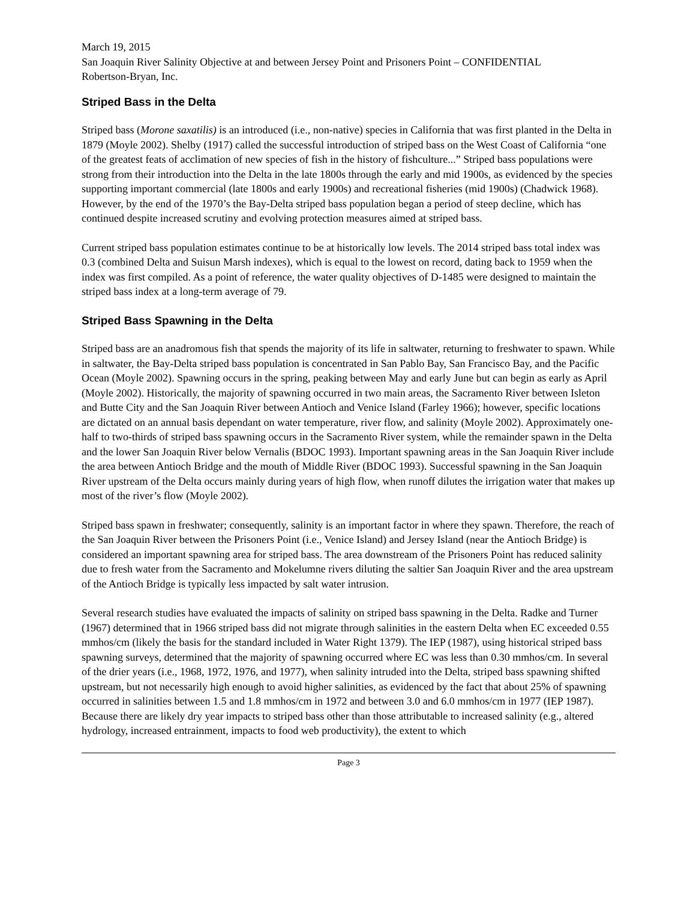March 19, 2015
San Joaquin River Salinity Objective at and between Jersey Point and Prisoners Point – CONFIDENTIAL
Robertson-Bryan, Inc.
Striped Bass in the Delta
Striped bass (Morone saxatilis) is an introduced (i.e., non-native) species in California that was first planted in the Delta in 1879 (Moyle 2002). Shelby (1917) called the successful introduction of striped bass on the West Coast of California “one of the greatest feats of acclimation of new species of fish in the history of fishculture...” Striped bass populations were strong from their introduction into the Delta in the late 1800s through the early and mid 1900s, as evidenced by the species supporting important commercial (late 1800s and early 1900s) and recreational fisheries (mid 1900s) (Chadwick 1968). However, by the end of the 1970’s the Bay-Delta striped bass population began a period of steep decline, which has continued despite increased scrutiny and evolving protection measures aimed at striped bass.
Current striped bass population estimates continue to be at historically low levels. The 2014 striped bass total index was 0.3 (combined Delta and Suisun Marsh indexes), which is equal to the lowest on record, dating back to 1959 when the index was first compiled. As a point of reference, the water quality objectives of D-1485 were designed to maintain the striped bass index at a long-term average of 79.
Striped Bass Spawning in the Delta
Striped bass are an anadromous fish that spends the majority of its life in saltwater, returning to freshwater to spawn. While in saltwater, the Bay-Delta striped bass population is concentrated in San Pablo Bay, San Francisco Bay, and the Pacific Ocean (Moyle 2002). Spawning occurs in the spring, peaking between May and early June but can begin as early as April (Moyle 2002). Historically, the majority of spawning occurred in two main areas, the Sacramento River between Isleton and Butte City and the San Joaquin River between Antioch and Venice Island (Farley 1966); however, specific locations are dictated on an annual basis dependant on water temperature, river flow, and salinity (Moyle 2002). Approximately one-half to two-thirds of striped bass spawning occurs in the Sacramento River system, while the remainder spawn in the Delta and the lower San Joaquin River below Vernalis (BDOC 1993). Important spawning areas in the San Joaquin River include the area between Antioch Bridge and the mouth of Middle River (BDOC 1993). Successful spawning in the San Joaquin River upstream of the Delta occurs mainly during years of high flow, when runoff dilutes the irrigation water that makes up most of the river’s flow (Moyle 2002).
Striped bass spawn in freshwater; consequently, salinity is an important factor in where they spawn. Therefore, the reach of the San Joaquin River between the Prisoners Point (i.e., Venice Island) and Jersey Island (near the Antioch Bridge) is considered an important spawning area for striped bass. The area downstream of the Prisoners Point has reduced salinity due to fresh water from the Sacramento and Mokelumne rivers diluting the saltier San Joaquin River and the area upstream of the Antioch Bridge is typically less impacted by salt water intrusion.
Several research studies have evaluated the impacts of salinity on striped bass spawning in the Delta. Radke and Turner (1967) determined that in 1966 striped bass did not migrate through salinities in the eastern Delta when EC exceeded 0.55 mmhos/cm (likely the basis for the standard included in Water Right 1379). The IEP (1987), using historical striped bass spawning surveys, determined that the majority of spawning occurred where EC was less than 0.30 mmhos/cm. In several of the drier years (i.e., 1968, 1972, 1976, and 1977), when salinity intruded into the Delta, striped bass spawning shifted upstream, but not necessarily high enough to avoid higher salinities, as evidenced by the fact that about 25% of spawning occurred in salinities between 1.5 and 1.8 mmhos/cm in 1972 and between 3.0 and 6.0 mmhos/cm in 1977 (IEP 1987). Because there are likely dry year impacts to striped bass other than those attributable to increased salinity (e.g., altered hydrology, increased entrainment, impacts to food web productivity), the extent to which
Page 3